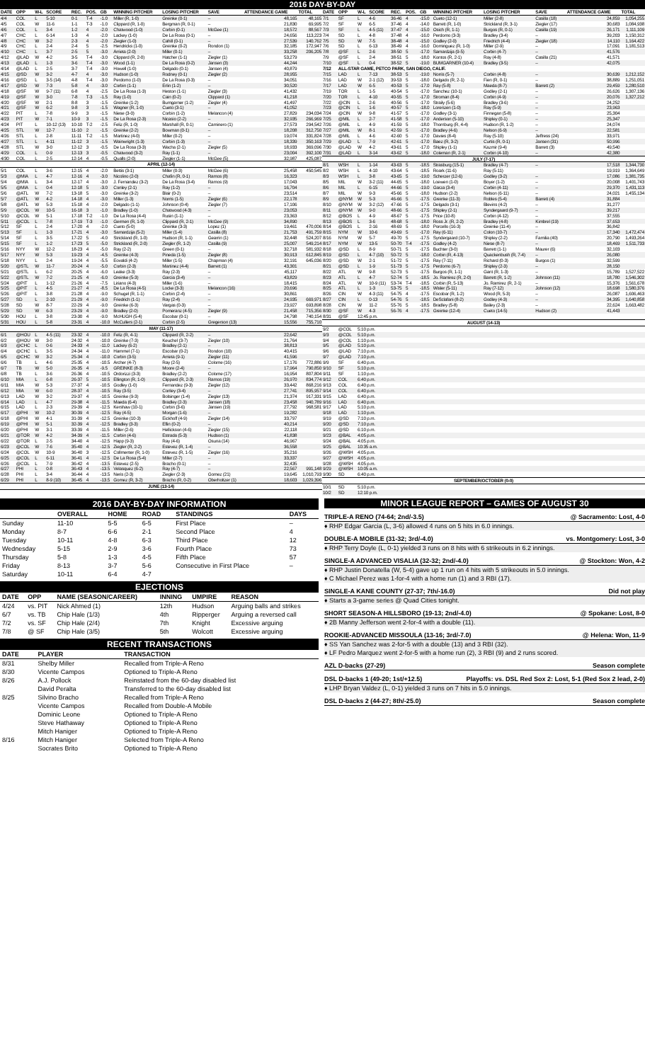2016 DAY-BY-DAY
| DATE | OPP | W-L | SCORE | REC. | POS. | GB | WINNING PITCHER | LOSING PITCHER | SAVE | ATTENDANCE GAME | TOTAL |
| --- | --- | --- | --- | --- | --- | --- | --- | --- | --- | --- | --- |
| 4/4 | COL | L | 5-10 | 0-1 | T-4 | -1.0 | Miller (R, 1-0) | Greinke (0-1) | – | 48,165 | 48,165 |
| 4/5 | COL | W | 11-6 | 1-1 | T-3 | -1.0 | Clippard (R, 1-0) | Bergman (R, 0-1) | – | 21,830 | 69,995 |
| 4/6 | COL | L | 3-4 | 1-2 | 4 | -2.0 | Chatwood (1-0) | Corbin (0-1) | McGee (1) | 18,572 | 88,567 |
| 4/7 | CHC | L | 6-14 | 1-3 | 4 | -2.0 | Lackey (1-0) | De La Rosa (0-1) | – | 24,656 | 113,223 |
| 4/8 | CHC | W | 3-2 | 2-3 | 4 | -2.0 | Ziegler (1-0) | Cahill (0-1) | – | 27,539 | 140,762 |
| 4/9 | CHC | L | 2-4 | 2-4 | 5 | -2.5 | Hendricks (1-0) | Greinke (0-2) | Rondon (1) | 32,185 | 172,947 |
| 4/10 | CHC | L | 3-7 | 2-5 | 5 | -3.0 | Arrieta (2-0) | Miller (0-1) | – | 33,258 | 206,205 |
| 4/12 | @LAD | W | 4-2 | 3-5 | T-4 | -3.0 | Clippard (R, 2-0) | Hatcher (1-1) | Ziegler (1) | 53,279 | |
| 4/13 | @LAD | L | 1-3 | 3-6 | T-4 | -3.0 | Wood (1-1) | De La Rosa (0-2) | Jansen (3) | 44,244 | |
| 4/14 | @LAD | L | 2-5 | 3-7 | T-4 | -3.0 | Howell (1-0) | Delgado (0-1) | Jansen (4) | 40,879 | |
| 4/15 | @SD | W | 3-2 | 4-7 | 4 | -3.0 | Hudson (1-0) | Rodney (0-1) | Ziegler (2) | 28,955 | |
| 4/16 | @SD | L | 3-5 (14) | 4-8 | T-4 | -3.0 | Perdomo (1-0) | De La Rosa (0-3) | – | 34,051 | |
| 4/17 | @SD | W | 7-3 | 5-8 | 4 | -3.0 | Corbin (1-1) | Erlin (1-2) | – | 30,520 | |
| 4/18 | @SF | W | 9-7 (11) | 6-8 | 4 | -2.5 | De La Rosa (1-3) | Heston (1-1) | Ziegler (3) | 41,432 | |
| 4/19 | @SF | W | 3-0 | 7-8 | T-3 | -1.5 | Ray (1-0) | Cain (0-2) | Clippard (1) | 41,218 | |
| 4/20 | @SF | W | 2-1 | 8-8 | 3 | -1.5 | Greinke (1-2) | Bumgarner (1-2) | Ziegler (4) | 41,497 | |
| 4/21 | @SF | W | 6-2 | 9-8 | 3 | -1.5 | Wagner (R, 1-0) | Cueto (3-1) | – | 41,052 | |
| 4/22 | PIT | L | 7-8 | 9-9 | 3 | -1.5 | Niese (3-0) | Corbin (1-2) | Melancon (4) | 27,829 | 234,034 |
| 4/23 | PIT | W | 7-1 | 10-9 | 3 | -1.5 | De La Rosa (2-3) | Nicasio (2-2) | – | 32,935 | 266,969 |
| 4/24 | PIT | L | 10-12 (13) | 10-10 | T-2 | -2.5 | Feliz (R, 1-0) | Marshall (R, 0-1) | Caminero (1) | 27,573 | 294,542 |
| 4/25 | STL | W | 12-7 | 11-10 | 2 | -1.5 | Greinke (2-2) | Bowman (0-1) | – | 18,208 | 312,750 |
| 4/26 | STL | L | 2-8 | 11-11 | T-2 | -1.5 | Martinez (4-0) | Miller (0-2) | – | 19,074 | 331,824 |
| 4/27 | STL | L | 4-11 | 11-12 | 3 | -1.5 | Wainwright (1-3) | Corbin (1-3) | – | 18,339 | 350,163 |
| 4/28 | STL | W | 3-0 | 12-12 | 3 | -0.5 | De La Rosa (3-3) | Wacha (2-1) | Ziegler (5) | 18,933 | 369,096 |
| 4/29 | COL | L | 0-9 | 12-13 | 3 | -0.5 | Chatwood (3-2) | Ray (1-1) | – | 23,004 | 392,100 |
| 4/30 | COL | L | 2-5 | 12-14 | 4 | -0.5 | Qualls (2-0) | Ziegler (1-1) | McGee (5) | 32,987 | 425,087 |
| APRIL (12-14) | | | | | | | | | | | |
| 5/1 | COL | L | 3-6 | 12-15 | 4 | -2.0 | Bettis (3-1) | Miller (0-3) | McGee (6) | 25,458 | 450,545 |
| 5/3 | @MIA | L | 4-7 | 12-16 | 4 | -3.0 | Nicolino (2-0) | Chafin (R, 0-1) | Ramos (8) | 16,323 | |
| 5/4 | @MIA | L | 3-4 | 12-17 | 4 | -3.0 | J. Fernandez (3-2) | De La Rosa (3-4) | Ramos (9) | 17,043 | |
| 5/5 | @MIA | L | 0-4 | 12-18 | 5 | -3.0 | Conley (2-1) | Ray (1-2) | – | 16,704 | |
| 5/6 | @ATL | W | 7-2 | 13-18 | 5 | -3.0 | Greinke (3-2) | Blair (0-2) | – | 23,514 | |
| 5/7 | @ATL | W | 4-2 | 14-18 | 4 | -3.0 | Miller (1-3) | Norris (1-5) | Ziegler (6) | 22,178 | |
| 5/8 | @ATL | W | 5-3 | 15-18 | 4 | -2.0 | Delgado (1-1) | Johnson (0-4) | Ziegler (7) | 17,106 | |
| 5/9 | @COL | W | 10-5 | 16-18 | 3 | -1.0 | Bradley (1-0) | Chatwood (4-3) | – | 23,053 | |
| 5/10 | @COL | W | 5-1 | 17-18 | T-2 | -1.0 | De La Rosa (4-4) | Rusin (1-1) | – | 23,363 | |
| 5/11 | @COL | L | 7-8 | 17-19 | T-3 | -1.0 | Germen (R, 1-0) | Clippard (R, 2-1) | McGee (9) | 34,890 | |
| 5/12 | SF | L | 2-4 | 17-20 | 4 | -2.0 | Cueto (5-0) | Greinke (3-3) | Lopez (1) | 19,461 | 470,006 |
| 5/13 | SF | L | 1-3 | 17-21 | 4 | -3.0 | Samardzija (5-2) | Miller (1-4) | Casilla (8) | 21,753 | 491,759 |
| 5/14 | SF | L | 3-5 | 17-22 | 5 | -4.0 | Strickland (R, 1-0) | Hudson (R, 1-1) | Gearrin (1) | 32,448 | 524,207 |
| 5/15 | SF | L | 1-2 | 17-23 | 5 | -5.0 | Strickland (R, 2-0) | Ziegler (R, 1-2) | Casilla (9) | 25,007 | 549,214 |
| 5/16 | NYY | W | 12-2 | 18-23 | 4 | -5.0 | Ray (2-2) | Green (0-1) | – | 32,718 | 581,932 |
| 5/17 | NYY | W | 5-3 | 19-23 | 4 | -4.5 | Greinke (4-3) | Pineda (1-5) | Ziegler (8) | 30,913 | 612,845 |
| 5/18 | NYY | L | 2-4 | 19-24 | 4 | -5.5 | Eovaldi (4-2) | Miller (1-5) | Chapman (4) | 32,191 | 645,036 |
| 5/20 | @STL | W | 11-7 | 20-24 | 4 | -5.0 | Corbin (2-3) | Martinez (4-4) | Barrett (1) | 43,301 | |
| 5/21 | @STL | L | 6-2 | 20-25 | 4 | -6.0 | Leake (3-3) | Ray (2-3) | – | 45,117 | |
| 5/22 | @STL | W | 7-2 | 21-25 | 4 | -6.0 | Greinke (5-3) | Garcia (3-4) | – | 43,829 | |
| 5/24 | @PIT | L | 1-12 | 21-26 | 4 | -7.5 | Liriano (4-3) | Miller (1-6) | – | 18,415 | |
| 5/25 | @PIT | L | 4-5 | 21-27 | 4 | -8.5 | De La Rosa (4-5) | Locke (3-3) | Melancon (16) | 20,696 | |
| 5/26 | @PIT | L | 3-8 | 21-28 | 4 | -9.0 | Schugel (R, 1-1) | Corbin (2-4) | – | 30,861 | |
| 5/27 | SD | L | 2-10 | 21-29 | 4 | -9.0 | Friedrich (1-1) | Ray (2-4) | – | 24,935 | 669,971 |
| 5/28 | SD | W | 8-7 | 22-29 | 4 | -9.0 | Greinke (6-3) | Vargas (0-3) | – | 23,927 | 693,898 |
| 5/29 | SD | W | 6-3 | 23-29 | 4 | -9.0 | Bradley (2-0) | Pomeranz (4-5) | Ziegler (9) | 21,458 | 715,356 |
| 5/30 | HOU | L | 3-8 | 23-30 | 4 | -9.0 | McHUGH (5-4) | Escobar (0-1) | – | 24,798 | 740,154 |
| 5/31 | HOU | L | 5-8 | 23-31 | 4 | -10.0 | McCullers (2-1) | Corbin (2-5) | Gregerson (13) | 15,556 | 755,710 |
| MAY (11-17) | | | | | | | | | | | |
| 6/1 | @HOU | L | 4-5 (11) | 23-32 | 4 | -10.0 | Feliz (R, 4-1) | Clippard (R, 2-2) | – | 22,642 | |
| 6/2 | @HOU | W | 3-0 | 24-32 | 4 | -10.0 | Greinke (7-3) | Keuchel (3-7) | Ziegler (10) | 21,764 | |
| 6/3 | @CHC | L | 0-6 | 24-33 | 4 | -11.0 | Lackey (6-2) | Bradley (2-1) | – | 38,813 | |
| 6/4 | @CHC | L | 3-5 | 24-34 | 4 | -11.0 | Hammel (7-1) | Escobar (0-2) | Rondon (10) | 40,415 | |
| 6/5 | @CHC | W | 3-2 | 25-34 | 4 | -10.0 | Corbin (3-5) | Arrieta (9-1) | Ziegler (11) | 41,596 | |
| 6/6 | TB | L | 4-6 | 25-35 | 4 | -10.5 | Archer (4-7) | Ray (2-5) | Colome (16) | 17,176 | 772,886 |
| 6/7 | TB | W | 5-0 | 26-35 | 4 | -9.5 | GREINKE (8-3) | Moore (2-4) | – | 17,964 | 790,850 |
| 6/8 | TB | L | 3-6 | 26-36 | 4 | -10.5 | Ordorizzi (3-3) | Bradley (2-2) | Colome (17) | 16,954 | 807,804 |
| 6/10 | MIA | L | 6-8 | 26-37 | 5 | -10.5 | Ellington (R, 1-0) | Clippard (R, 2-3) | Ramos (19) | 26,970 | 834,774 |
| 6/11 | MIA | W | 5-3 | 27-37 | 4 | -10.5 | Godley (1-0) | Fernandez (9-3) | Ziegler (12) | 33,442 | 868,216 |
| 6/12 | MIA | W | 6-0 | 28-37 | 4 | -10.5 | Ray (3-5) | Conley (3-4) | – | 27,741 | 895,957 |
| 6/13 | LAD | W | 3-2 | 29-37 | 4 | -10.5 | Greinke (9-3) | Bolsinger (1-4) | Ziegler (13) | 21,374 | 917,331 |
| 6/14 | LAD | L | 4-7 | 29-38 | 4 | -11.5 | Maeda (6-4) | Bradley (2-3) | Jansen (18) | 23,458 | 940,789 |
| 6/15 | LAD | L | 2-3 | 29-39 | 4 | -12.5 | Kershaw (10-1) | Corbin (3-6) | Jansen (19) | 27,792 | 968,581 |
| 6/17 | @PHI | W | 10-2 | 30-39 | 4 | -12.5 | Ray (4-5) | Morgan (1-6) | – | 19,282 | |
| 6/18 | @PHI | W | 4-1 | 31-39 | 4 | -12.5 | Greinke (10-3) | Eickhoff (4-9) | Ziegler (14) | 33,797 | |
| 6/19 | @PHI | W | 5-1 | 32-39 | 4 | -12.5 | Bradley (3-3) | Eflin (0-2) | – | 40,214 | |
| 6/20 | @PHI | W | 3-1 | 33-39 | 4 | -11.5 | Miller (2-6) | Hellickson (4-6) | Ziegler (15) | 22,118 | |
| 6/21 | @TOR | W | 4-2 | 34-39 | 4 | -11.5 | Corbin (4-6) | Estrada (5-3) | Hudson (1) | 41,838 | |
| 6/22 | @TOR | L | 2-5 | 34-40 | 4 | -12.5 | Happ (9-3) | Ray (4-6) | Osuna (14) | 46,967 | |
| 6/23 | @COL | W | 7-6 | 35-40 | 4 | -12.5 | Ziegler (R, 2-2) | Estevez (R, 1-4) | – | 36,558 | |
| 6/24 | @COL | W | 10-9 | 36-40 | 3 | -12.5 | Collmenter (R, 1-0) | Estevez (R, 1-5) | Ziegler (16) | 35,216 | |
| 6/25 | @COL | L | 6-11 | 36-41 | 4 | -12.5 | De La Rosa (5-4) | Miller (2-7) | – | 33,337 | |
| 6/26 | @COL | L | 7-9 | 36-42 | 4 | -13.5 | Estevez (2-5) | Bracho (0-1) | – | 32,435 | |
| 6/27 | PHI | L | 0-8 | 36-43 | 4 | -13.5 | Velasquez (6-2) | Ray (4-7) | – | 22,567 | 991,148 |
| 6/28 | PHI | L | 3-4 | 36-44 | 4 | -13.5 | Neris (2-3) | Ziegler (2-3) | Gomez (21) | 19,645 | 1,010,793 |
| 6/29 | PHI | L | 8-9 (10) | 36-45 | 4 | -13.5 | Gomez (R, 3-2) | Bracho (R, 0-2) | Oberholtzer (1) | 18,603 | 1,029,396 |
| JUNE (13-14) | | | | | | | | | | | |
| DATE | OPP | W-L | SCORE | REC. | POS. | GB | WINNING PITCHER | LOSING PITCHER | SAVE | ATTENDANCE GAME | TOTAL |
| --- | --- | --- | --- | --- | --- | --- | --- | --- | --- | --- | --- |
| 7/1 | SF | L | 4-6 | 36-46 | 4 | -15.0 | Cueto (12-1) | Miller (2-8) | Casilla (18) | 24,859 | 1,054,255 |
| 7/2 | SF | W | 6-5 | 37-46 | 4 | -14.0 | Barrett (R, 1-0) | Strickland (R, 3-1) | Ziegler (17) | 30,683 | 1,084,938 |
| 7/3 | SF | L | 4-5 (11) | 37-47 | 4 | -15.0 | Osich (R, 1-1) | Burgos (R, 0-1) | Casilla (19) | 26,171 | 1,111,109 |
| 7/4 | SD | L | 4-8 | 37-48 | 4 | -16.0 | Perdomo (3-3) | Bradley (3-4) | – | 39,203 | 1,150,312 |
| 7/5 | SD | W | 7-5 | 38-48 | 4 | -15.0 | Godley (2-0) | Friedrich (4-4) | Ziegler (18) | 14,110 | 1,164,422 |
| 7/6 | SD | L | 6-13 | 38-49 | 4 | -16.0 | Dominguez (R, 1-0) | Miller (2-9) | – | 17,091 | 1,181,513 |
| 7/8 | @SF | L | 2-6 | 38-50 | 5 | -17.0 | Samardzija (9-5) | Corbin (4-7) | – | 41,576 | |
| 7/9 | @SF | L | 2-4 | 38-51 | 5 | -18.0 | Kontos (R, 2-1) | Ray (4-8) | Casilla (21) | 41,571 | |
| 7/10 | @SF | L | 0-4 | 38-52 | 5 | -19.0 | BUMGARNER (10-4) | Bradley (3-5) | – | 42,075 | |
| 7/12 | ALL-STAR GAME, PETCO PARK, SAN DIEGO, CALIF. | | | | | | | | | | |
| 7/15 | LAD | L | 7-13 | 38-53 | 5 | -19.0 | Norris (5-7) | Corbin (4-8) | – | 30,639 | 1,212,152 |
| 7/16 | LAD | W | 2-1 (12) | 39-53 | 5 | -18.0 | Delgado (R, 2-1) | Fien (R, 0-1) | – | 38,889 | 1,251,051 |
| 7/17 | LAD | W | 6-5 | 40-53 | 5 | -17.0 | Ray (5-8) | Maeda (8-7) | Barrett (2) | 29,459 | 1,280,510 |
| 7/19 | TOR | L | 1-5 | 40-54 | 5 | -17.0 | Sanchez (10-1) | Godley (2-1) | – | 26,626 | 1,307,136 |
| 7/20 | TOR | L | 4-10 | 40-55 | 5 | -17.0 | Stroman (8-4) | Corbin (4-9) | – | 20,076 | 1,327,212 |
| 7/22 | @CIN | L | 2-6 | 40-56 | 5 | -17.0 | Straily (5-6) | Bradley (3-6) | – | 24,252 | |
| 7/23 | @CIN | L | 1-6 | 40-57 | 5 | -18.0 | Lorenzen (1-0) | Ray (5-9) | – | 23,963 | |
| 7/24 | @CIN | W | 9-8 | 41-57 | 5 | -17.0 | Godley (3-1) | Finnegan (5-8) | – | 25,304 | |
| 7/25 | @MIL | L | 2-7 | 41-58 | 5 | -17.0 | Anderson (5-10) | Shipley (0-1) | – | 25,347 | |
| 7/26 | @MIL | L | 4-9 | 41-59 | 5 | -18.0 | Thornburg (R, 4-4) | Hudson (R, 1-2) | – | 24,074 | |
| 7/27 | @MIL | W | 8-1 | 42-59 | 5 | -17.0 | Bradley (4-6) | Nelson (6-9) | – | 22,581 | |
| 7/28 | @MIL | L | 4-6 | 42-60 | 5 | -17.0 | Davies (8-4) | Ray (5-10) | Jeffress (24) | 33,971 | |
| 7/29 | @LAD | L | 7-9 | 42-61 | 5 | -17.0 | Baez (R, 3-2) | Curtis (R, 0-1) | Jansen (31) | 50,996 | |
| 7/30 | @LAD | W | 4-2 | 43-61 | 5 | -17.0 | Shipley (1-1) | Kazmir (9-4) | Barrett (3) | 49,540 | |
| 7/31 | @LAD | L | 3-14 | 43-62 | 5 | -18.0 | Coleman (R, 2-1) | Corbin (4-10) | – | 42,380 | |
| JULY (7-17) | | | | | | | | | | | |
| 8/1 | WSH | L | 1-14 | 43-63 | 5 | -18.5 | Strasburg (15-1) | Bradley (4-7) | – | 17,518 | 1,344,730 |
| 8/2 | WSH | L | 4-10 | 43-64 | 5 | -18.5 | Roark (11-6) | Ray (5-11) | | 19,919 | 1,364,649 |
| 8/3 | WSH | L | 3-8 | 43-65 | 5 | -19.0 | Scherzer (12-6) | Godley (3-2) | – | 17,086 | 1,381,735 |
| 8/5 | MIL | W | 3-2 (11) | 44-65 | 5 | -18.0 | Loewen (1-0) | Boyer (1-2) | – | 20,008 | 1,401,743 |
| 8/6 | MIL | L | 6-15 | 44-66 | 5 | -19.0 | Garza (3-4) | Corbin (4-11) | – | 29,370 | 1,431,113 |
| 8/7 | MIL | W | 9-3 | 45-66 | 5 | -18.0 | Hudson (2-2) | Nelson (6-11) | – | 24,021 | 1,455,134 |
| 8/9 | @NYM | W | 5-3 | 46-66 | 5 | -17.5 | Greinke (11-3) | Robles (5-4) | Barrett (4) | 31,884 | |
| 8/10 | @NYM | W | 3-2 (12) | 47-66 | 5 | -17.5 | Delgado (3-1) | Blevins (4-2) | – | 31,277 | |
| 8/11 | @NYM | W | 9-0 | 48-66 | 5 | -17.5 | Shipley (2-1) | Syndergaard (9-7) | – | 39,217 | |
| 8/12 | @BOS | L | 4-9 | 48-67 | 5 | -17.5 | Price (10-8) | Corbin (4-12) | – | 37,555 | |
| 8/13 | @BOS | L | 3-6 | 48-68 | 5 | -18.0 | Ross Jr. (R, 2-2) | Bradley (4-8) | Kimbrel (19) | 37,653 | |
| 8/14 | @BOS | L | 2-16 | 48-69 | 5 | -18.0 | Porcello (16-3) | Greinke (11-4) | – | 36,842 | |
| 8/15 | NYM | W | 10-6 | 49-69 | 5 | -17.0 | Ray (6-11) | Colon (10-7) | – | 17,340 | 1,472,474 |
| 8/16 | NYM | W | 5-7 | 49-70 | 5 | -17.5 | Syndergaard (10-7) | Shipley (2-2) | Familia (40) | 20,790 | 1,493,264 |
| 8/17 | NYM | W | 13-5 | 50-70 | T-4 | -17.5 | Godley (4-2) | Niese (8-7) | – | 18,469 | 1,511,733 |
| 8/18 | @SD | L | 8-9 | 50-71 | 5 | -17.5 | Buchter (3-0) | Barrett (1-1) | Maurer (6) | 32,103 | |
| 8/19 | @SD | L | 4-7 (10) | 50-72 | 5 | -18.0 | Corbin (R, 4-13) | Quackenbush (R, 7-4) | – | 26,080 | |
| 8/20 | @SD | W | 2-1 | 51-72 | 5 | -17.5 | Ray (7-11) | Richard (0-3) | Burgos (1) | 32,599 | |
| 8/21 | @SD | L | 1-9 | 51-73 | 5 | -17.5 | Perdomo (6-7) | Shipley (2-3) | – | 28,150 | |
| 8/22 | ATL | W | 9-8 | 52-73 | 5 | -17.5 | Burgos (R, 1-1) | Gant (R, 1-3) | – | 15,789 | 1,527,522 |
| 8/23 | ATL | L | 4-7 | 52-74 | 5 | -18.5 | Jo. Ramirez (R, 2-0) | Barrett (R, 1-2) | Johnson (11) | 18,780 | 1,546,302 |
| 8/24 | ATL | W | 10-9 (11) | 53-74 | T-4 | -18.5 | Corbin (R, 5-13) | Jo. Ramirez (R, 2-1) | – | 15,376 | 1,561,678 |
| 8/25 | ATL | L | 1-3 | 53-75 | 5 | -18.5 | Wisler (5-11) | Ray (7-12) | Johnson (12) | 18,698 | 1,580,376 |
| 8/26 | CIN | W | 4-3 (11) | 54-75 | 4 | -17.5 | Escobar (R, 1-2) | Wood (R, 5-3) | – | 26,087 | 1,606,463 |
| 8/27 | CIN | L | 0-13 | 54-76 | 5 | -18.5 | DeSclafani (8-2) | Godley (4-3) | – | 34,395 | 1,640,858 |
| 8/28 | CIN | W | 11-2 | 55-76 | 5 | -18.5 | Bradley (5-8) | Bailey (2-3) | – | 22,624 | 1,663,482 |
| 8/30 | @SF | W | 4-3 | 56-76 | 4 | -17.5 | Greinke (12-4) | Cueto (14-5) | Hudson (2) | 41,443 | |
| 8/31 | @SF | 12:45 p.m. | | | | | | | | | |
| AUGUST (14-13) | | | | | | | | | | | |
| 9/2 | @COL | 5:10 p.m. | | | | | | | | | |
| 9/3 | @COL | 5:10 p.m. | | | | | | | | | |
| 9/4 | @COL | 1:10 p.m. | | | | | | | | | |
| 9/5 | @LAD | 5:10 p.m. | | | | | | | | | |
| 9/6 | @LAD | 7:10 p.m. | | | | | | | | | |
| 9/7 | @LAD | 7:10 p.m. | | | | | | | | | |
| 9/9 | SF | 6:40 p.m. | | | | | | | | | |
| 9/10 | SF | 5:10 p.m. | | | | | | | | | |
| 9/11 | SF | 1:10 p.m. | | | | | | | | | |
| 9/12 | COL | 6:40 p.m. | | | | | | | | | |
| 9/13 | COL | 6:40 p.m. | | | | | | | | | |
| 9/14 | COL | 6:40 p.m. | | | | | | | | | |
| 9/15 | LAD | 6:40 p.m. | | | | | | | | | |
| 9/16 | LAD | 6:40 p.m. | | | | | | | | | |
| 9/17 | LAD | 5:10 p.m. | | | | | | | | | |
| 9/18 | LAD | 1:10 p.m. | | | | | | | | | |
| 9/19 | @SD | 7:10 p.m. | | | | | | | | | |
| 9/20 | @SD | 7:10 p.m. | | | | | | | | | |
| 9/21 | @SD | 6:10 p.m. | | | | | | | | | |
| 9/23 | @BAL | 4:05 p.m. | | | | | | | | | |
| 9/24 | @BAL | 4:05 p.m. | | | | | | | | | |
| 9/25 | @BAL | 10:35 a.m. | | | | | | | | | |
| 9/26 | @WSH | 4:05 p.m. | | | | | | | | | |
| 9/27 | @WSH | 4:05 p.m. | | | | | | | | | |
| 9/28 | @WSH | 4:05 p.m. | | | | | | | | | |
| 9/29 | @WSH | 10:05 a.m. | | | | | | | | | |
| 9/30 | SD | 6:40 p.m. | | | | | | | | | |
| SEPTEMBER/OCTOBER (0-0) | | | | | | | | | | | |
| 10/1 | SD | 5:10 p.m. | | | | | | | | | |
| 10/2 | SD | 12:10 p.m. | | | | | | | | | |
2016 DAY-BY-DAY INFORMATION
| | OVERALL | HOME | ROAD | STANDINGS | DAYS |
| --- | --- | --- | --- | --- | --- |
| Sunday | 11-10 | 5-5 | 6-5 | First Place | – |
| Monday | 8-7 | 6-6 | 2-1 | Second Place | 4 |
| Tuesday | 10-11 | 4-8 | 6-3 | Third Place | 12 |
| Wednesday | 5-15 | 2-9 | 3-6 | Fourth Place | 73 |
| Thursday | 5-8 | 1-3 | 4-5 | Fifth Place | 57 |
| Friday | 8-13 | 3-7 | 5-6 | Consecutive in First Place | – |
| Saturday | 10-11 | 6-4 | 4-7 | | |
EJECTIONS
| DATE | OPP | NAME (SEASON/CAREER) | INNING | UMPIRE | REASON |
| --- | --- | --- | --- | --- | --- |
| 4/24 | vs. PIT | Nick Ahmed (1) | 12th | Hudson | Arguing balls and strikes |
| 6/7 | vs. TB | Chip Hale (1/3) | 4th | Ripperger | Arguing a reversed call |
| 7/2 | vs. SF | Chip Hale (2/4) | 7th | Knight | Excessive arguing |
| 7/8 | @ SF | Chip Hale (3/5) | 5th | Wolcott | Excessive arguing |
RECENT TRANSACTIONS
| DATE | PLAYER | TRANSACTION |
| --- | --- | --- |
| 8/31 | Shelby Miller | Recalled from Triple-A Reno |
| 8/30 | Vicente Campos | Optioned to Triple-A Reno |
| 8/26 | A.J. Pollock | Reinstated from the 60-day disabled list |
| | David Peralta | Transferred to the 60-day disabled list |
| 8/25 | Silvino Bracho | Recalled from Triple-A Reno |
| | Vicente Campos | Recalled from Double-A Mobile |
| | Dominic Leone | Optioned to Triple-A Reno |
| | Steve Hathaway | Optioned to Triple-A Reno |
| | Mitch Haniger | Optioned to Triple-A Reno |
| 8/16 | Mitch Haniger | Selected from Triple-A Reno |
| | Socrates Brito | Optioned to Triple-A Reno |
MINOR LEAGUE REPORT – GAMES OF AUGUST 30
TRIPLE-A RENO (74-64; 2nd/-3.5) @ Sacramento: Lost, 4-0
♦ RHP Edgar Garcia (L, 3-6) allowed 4 runs on 5 hits in 6.0 innings.
DOUBLE-A MOBILE (31-32; 3rd/-4.0) vs. Montgomery: Lost, 3-0
♦ RHP Terry Doyle (L, 0-1) yielded 3 runs on 8 hits with 6 strikeouts in 6.2 innings.
SINGLE-A ADVANCED VISALIA (32-32; 2nd/-4.0) @ Stockton: Won, 4-2
♦ RHP Justin Donatella (W, 5-4) gave up 1 run on 4 hits with 5 strikeouts in 5.0 innings.
♦ C Michael Perez was 1-for-4 with a home run (1) and 3 RBI (17).
SINGLE-A KANE COUNTY (27-37; 7th/-16.0) Did not play
♦ Starts a 3-game series @ Quad Cities tonight.
SHORT SEASON-A HILLSBORO (19-13; 2nd/-4.0) @ Spokane: Lost, 8-0
♦ 2B Manny Jefferson went 2-for-4 with a double (11).
ROOKIE-ADVANCED MISSOULA (13-16; 3rd/-7.0) @ Helena: Won, 11-9
♦ SS Yan Sanchez was 2-for-5 with a double (13) and 3 RBI (32).
♦ LF Pedro Marquez went 2-for-5 with a home run (2), 3 RBI (9) and 2 runs scored.
AZL D-backs (27-29) Season complete
DSL D-backs 1 (49-20; 1st/+12.5) Playoffs: vs. DSL Red Sox 2: Lost, 5-1 (Red Sox 2 lead, 2-0)
♦ LHP Bryan Valdez (L, 0-1) yielded 3 runs on 7 hits in 5.0 innings.
DSL D-backs 2 (44-27; 8th/-25.0) Season complete